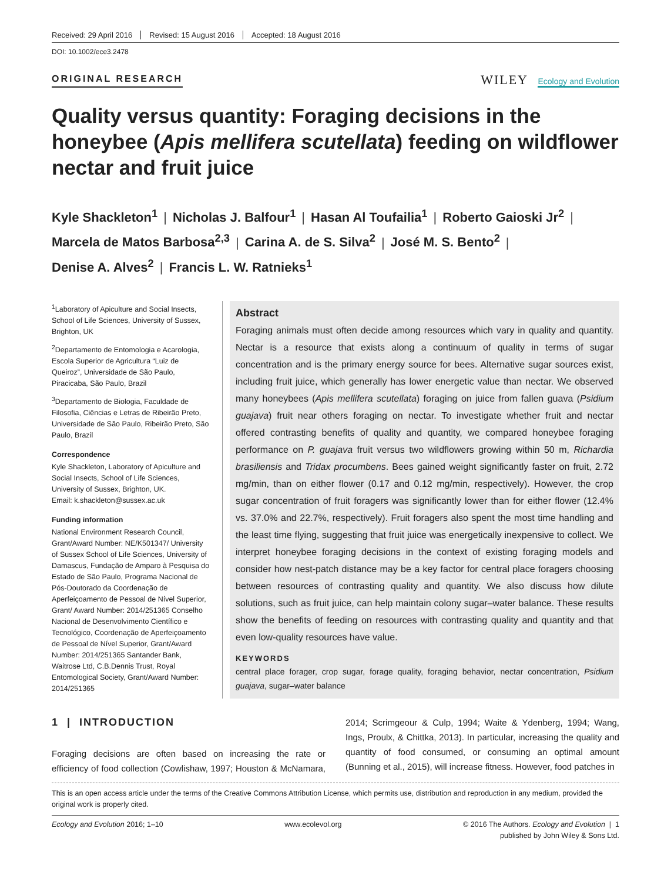Received: 29 April 2016 Revised: 15 August 2016 Accepted: 18 August 2016
DOI: 10.1002/ece3.2478
ORIGINAL RESEARCH
WILEY Ecology and Evolution
Quality versus quantity: Foraging decisions in the honeybee (Apis mellifera scutellata) feeding on wildflower nectar and fruit juice
Kyle Shackleton<sup>1</sup> | Nicholas J. Balfour<sup>1</sup> | Hasan Al Toufailia<sup>1</sup> | Roberto Gaioski Jr<sup>2</sup> |
Marcela de Matos Barbosa<sup>2,3</sup> | Carina A. de S. Silva<sup>2</sup> | José M. S. Bento<sup>2</sup> |
Denise A. Alves<sup>2</sup> | Francis L. W. Ratnieks<sup>1</sup>
<sup>1</sup> Laboratory of Apiculture and Social Insects, School of Life Sciences, University of Sussex, Brighton, UK
<sup>2</sup> Departamento de Entomologia e Acarologia, Escola Superior de Agricultura “Luiz de Queiroz”, Universidade de São Paulo, Piracicaba, São Paulo, Brazil
<sup>3</sup> Departamento de Biologia, Faculdade de Filosofia, Ciências e Letras de Ribeirão Preto, Universidade de São Paulo, Ribeirão Preto, São Paulo, Brazil
Correspondence
Kyle Shackleton, Laboratory of Apiculture and Social Insects, School of Life Sciences, University of Sussex, Brighton, UK.
Email: k.shackleton@sussex.ac.uk
Funding information
National Environment Research Council, Grant/Award Number: NE/K501347/ University of Sussex School of Life Sciences, University of Damascus, Fundação de Amparo à Pesquisa do Estado de São Paulo, Programa Nacional de Pós-Doutorado da Coordenação de Aperfeiçoamento de Pessoal de Nível Superior, Grant/ Award Number: 2014/251365 Conselho Nacional de Desenvolvimento Científico e Tecnológico, Coordenação de Aperfeiçoamento de Pessoal de Nível Superior, Grant/Award Number: 2014/251365 Santander Bank, Waitrose Ltd, C.B.Dennis Trust, Royal Entomological Society, Grant/Award Number: 2014/251365
Abstract
Foraging animals must often decide among resources which vary in quality and quantity. Nectar is a resource that exists along a continuum of quality in terms of sugar concentration and is the primary energy source for bees. Alternative sugar sources exist, including fruit juice, which generally has lower energetic value than nectar. We observed many honeybees (Apis mellifera scutellata) foraging on juice from fallen guava (Psidium guajava) fruit near others foraging on nectar. To investigate whether fruit and nectar offered contrasting benefits of quality and quantity, we compared honeybee foraging performance on P. guajava fruit versus two wildflowers growing within 50 m, Richardia brasiliensis and Tridax procumbens. Bees gained weight significantly faster on fruit, 2.72 mg/min, than on either flower (0.17 and 0.12 mg/min, respectively). However, the crop sugar concentration of fruit foragers was significantly lower than for either flower (12.4% vs. 37.0% and 22.7%, respectively). Fruit foragers also spent the most time handling and the least time flying, suggesting that fruit juice was energetically inexpensive to collect. We interpret honeybee foraging decisions in the context of existing foraging models and consider how nest-patch distance may be a key factor for central place foragers choosing between resources of contrasting quality and quantity. We also discuss how dilute solutions, such as fruit juice, can help maintain colony sugar–water balance. These results show the benefits of feeding on resources with contrasting quality and quantity and that even low-quality resources have value.
KEYWORDS
central place forager, crop sugar, forage quality, foraging behavior, nectar concentration, Psidium guajava, sugar–water balance
1 | INTRODUCTION
Foraging decisions are often based on increasing the rate or efficiency of food collection (Cowlishaw, 1997; Houston & McNamara, 2014; Scrimgeour & Culp, 1994; Waite & Ydenberg, 1994; Wang, Ings, Proulx, & Chittka, 2013). In particular, increasing the quality and quantity of food consumed, or consuming an optimal amount (Bunning et al., 2015), will increase fitness. However, food patches in
This is an open access article under the terms of the Creative Commons Attribution License, which permits use, distribution and reproduction in any medium, provided the original work is properly cited.
Ecology and Evolution 2016; 1–10 www.ecolevol.org © 2016 The Authors. Ecology and Evolution | 1
published by John Wiley & Sons Ltd.